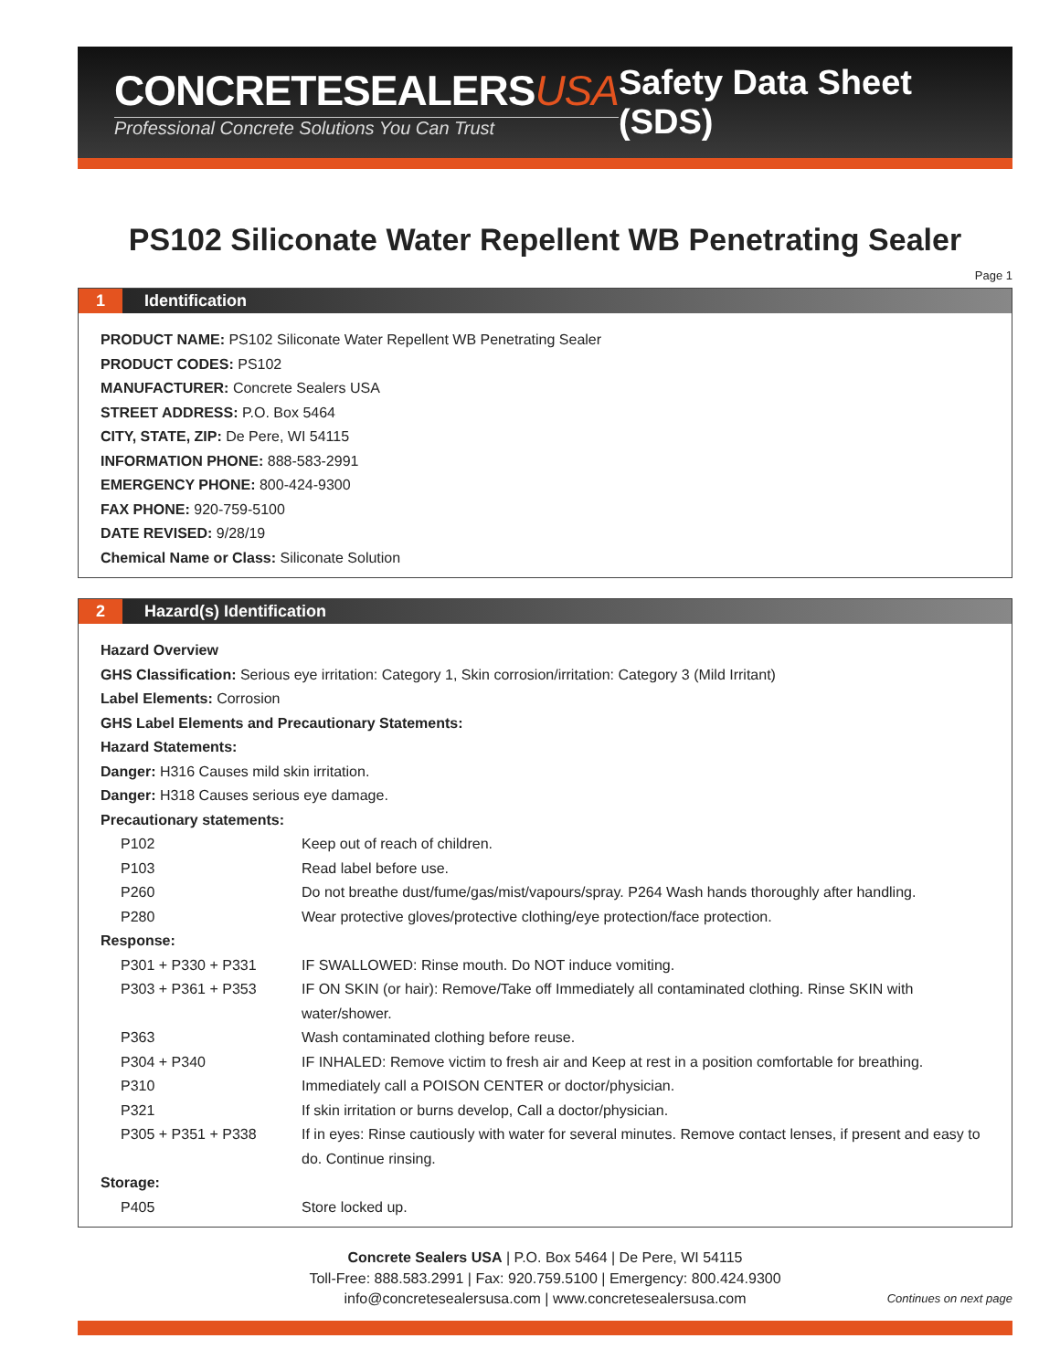CONCRETESEALERSUSA
Professional Concrete Solutions You Can Trust
Safety Data Sheet (SDS)
PS102 Siliconate Water Repellent WB Penetrating Sealer
Page 1
1 Identification
PRODUCT NAME: PS102 Siliconate Water Repellent WB Penetrating Sealer
PRODUCT CODES: PS102
MANUFACTURER: Concrete Sealers USA
STREET ADDRESS: P.O. Box 5464
CITY, STATE, ZIP: De Pere, WI 54115
INFORMATION PHONE: 888-583-2991
EMERGENCY PHONE: 800-424-9300
FAX PHONE: 920-759-5100
DATE REVISED: 9/28/19
Chemical Name or Class: Siliconate Solution
2 Hazard(s) Identification
Hazard Overview
GHS Classification: Serious eye irritation: Category 1, Skin corrosion/irritation: Category 3 (Mild Irritant)
Label Elements: Corrosion
GHS Label Elements and Precautionary Statements:
Hazard Statements:
Danger: H316 Causes mild skin irritation.
Danger: H318 Causes serious eye damage.
Precautionary statements:
| P102 | Keep out of reach of children. |
| P103 | Read label before use. |
| P260 | Do not breathe dust/fume/gas/mist/vapours/spray. P264 Wash hands thoroughly after handling. |
| P280 | Wear protective gloves/protective clothing/eye protection/face protection. |
Response:
| P301 + P330 + P331 | IF SWALLOWED: Rinse mouth. Do NOT induce vomiting. |
| P303 + P361 + P353 | IF ON SKIN (or hair): Remove/Take off Immediately all contaminated clothing. Rinse SKIN with water/shower. |
| P363 | Wash contaminated clothing before reuse. |
| P304 + P340 | IF INHALED: Remove victim to fresh air and Keep at rest in a position comfortable for breathing. |
| P310 | Immediately call a POISON CENTER or doctor/physician. |
| P321 | If skin irritation or burns develop, Call a doctor/physician. |
| P305 + P351 + P338 | If in eyes: Rinse cautiously with water for several minutes. Remove contact lenses, if present and easy to do. Continue rinsing. |
Storage:
| P405 | Store locked up. |
Concrete Sealers USA | P.O. Box 5464 | De Pere, WI 54115
Toll-Free: 888.583.2991 | Fax: 920.759.5100 | Emergency: 800.424.9300
info@concretesealersusa.com | www.concretesealersusa.com
Continues on next page